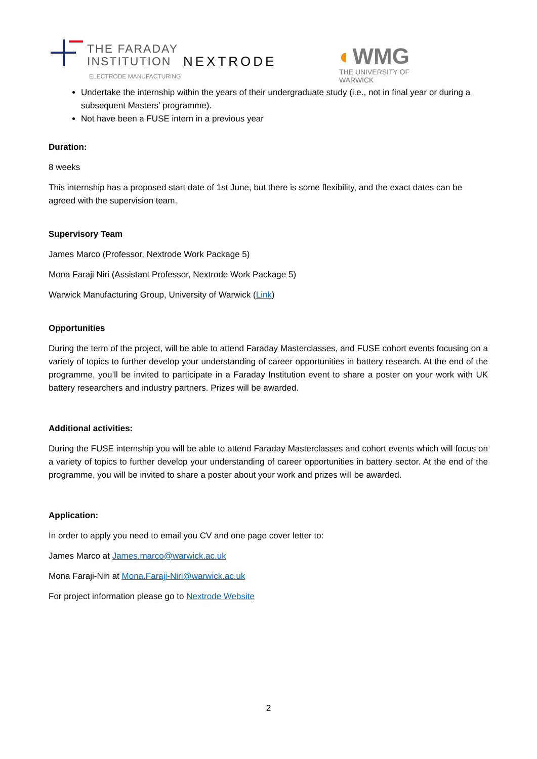THE FARADAY
INSTITUTION
ELECTRODE MANUFACTURING
NEXTRODE ◐WMG
THE UNIVERSITY OF WARWICK
Undertake the internship within the years of their undergraduate study (i.e., not in final year or during a subsequent Masters’ programme).
Not have been a FUSE intern in a previous year
Duration:
8 weeks
This internship has a proposed start date of 1st June, but there is some flexibility, and the exact dates can be agreed with the supervision team.
Supervisory Team
James Marco (Professor, Nextrode Work Package 5)
Mona Faraji Niri (Assistant Professor, Nextrode Work Package 5)
Warwick Manufacturing Group, University of Warwick (Link)
Opportunities
During the term of the project, will be able to attend Faraday Masterclasses, and FUSE cohort events focusing on a variety of topics to further develop your understanding of career opportunities in battery research. At the end of the programme, you’ll be invited to participate in a Faraday Institution event to share a poster on your work with UK battery researchers and industry partners. Prizes will be awarded.
Additional activities:
During the FUSE internship you will be able to attend Faraday Masterclasses and cohort events which will focus on a variety of topics to further develop your understanding of career opportunities in battery sector. At the end of the programme, you will be invited to share a poster about your work and prizes will be awarded.
Application:
In order to apply you need to email you CV and one page cover letter to:
James Marco at James.marco@warwick.ac.uk
Mona Faraji-Niri at Mona.Faraji-Niri@warwick.ac.uk
For project information please go to Nextrode Website
2